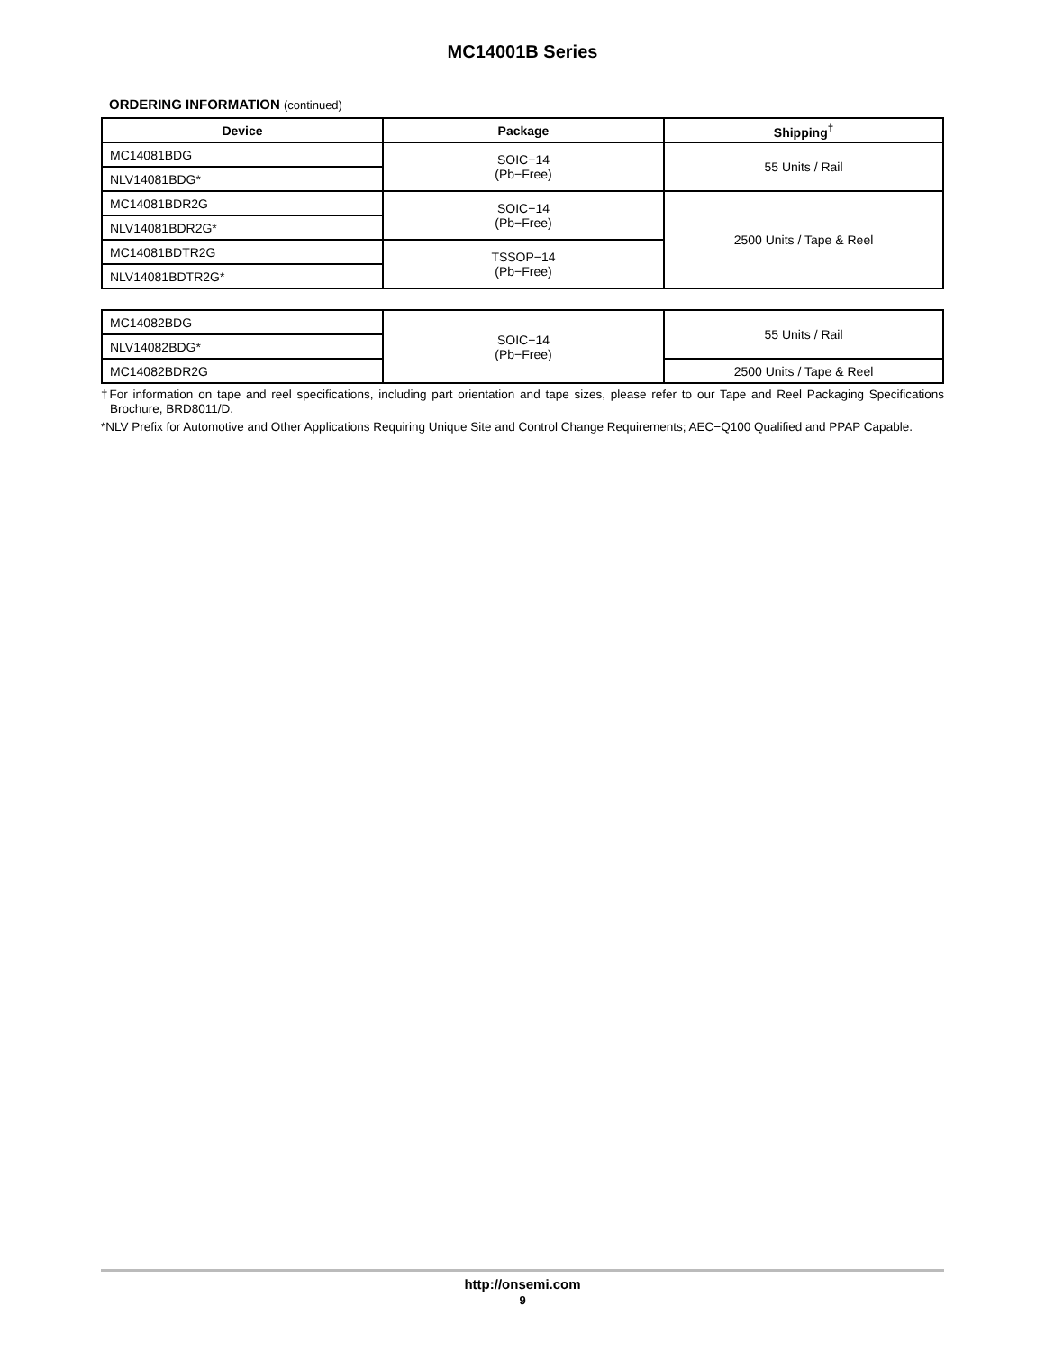MC14001B Series
ORDERING INFORMATION (continued)
| Device | Package | Shipping<sup>†</sup> |
| --- | --- | --- |
| MC14081BDG | SOIC−14 (Pb−Free) | 55 Units / Rail |
| NLV14081BDG* | | |
| MC14081BDR2G | SOIC−14 (Pb−Free) | 2500 Units / Tape & Reel |
| NLV14081BDR2G* | | |
| MC14081BDTR2G | TSSOP−14 (Pb−Free) | |
| NLV14081BDTR2G* | | |
| MC14082BDG | SOIC−14 (Pb−Free) | 55 Units / Rail |
| NLV14082BDG* | | |
| MC14082BDR2G | | 2500 Units / Tape & Reel |
†For information on tape and reel specifications, including part orientation and tape sizes, please refer to our Tape and Reel Packaging Specifications Brochure, BRD8011/D.
*NLV Prefix for Automotive and Other Applications Requiring Unique Site and Control Change Requirements; AEC−Q100 Qualified and PPAP Capable.
http://onsemi.com
9